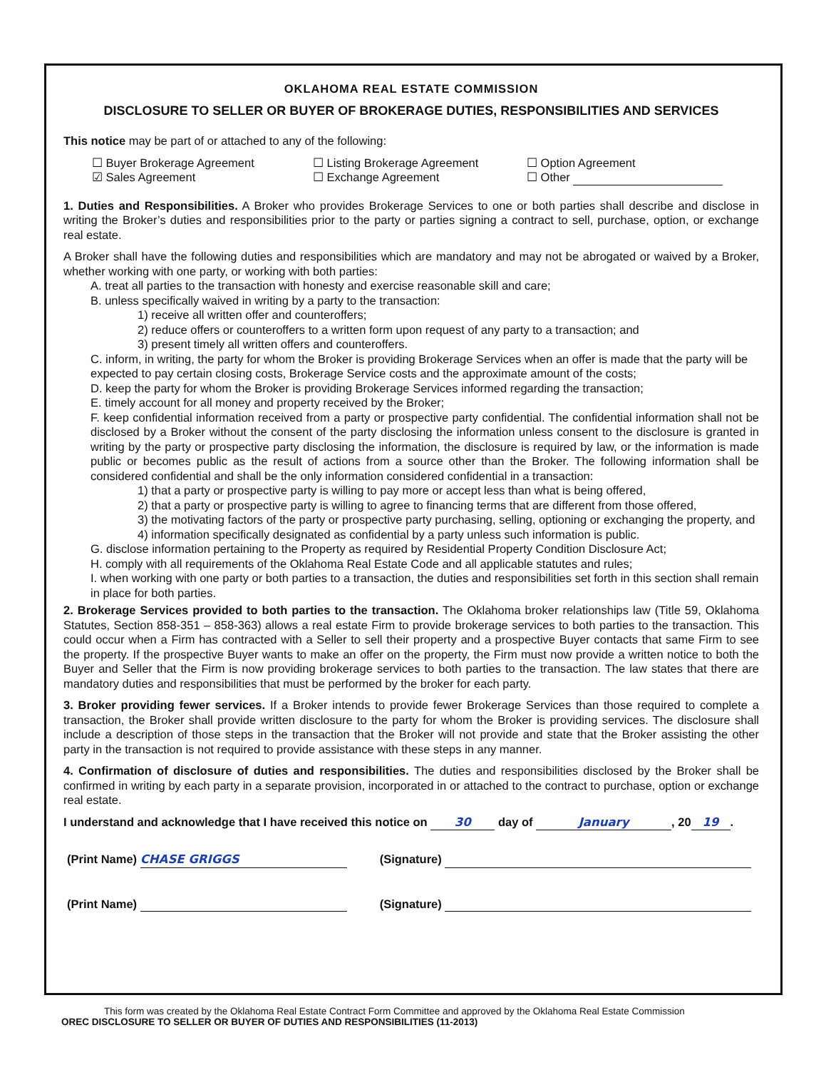OKLAHOMA REAL ESTATE COMMISSION
DISCLOSURE TO SELLER OR BUYER OF BROKERAGE DUTIES, RESPONSIBILITIES AND SERVICES
This notice may be part of or attached to any of the following:
☐ Buyer Brokerage Agreement ☐ Listing Brokerage Agreement ☐ Option Agreement ☑ Sales Agreement ☐ Exchange Agreement ☐ Other
1. Duties and Responsibilities. A Broker who provides Brokerage Services to one or both parties shall describe and disclose in writing the Broker’s duties and responsibilities prior to the party or parties signing a contract to sell, purchase, option, or exchange real estate.
A Broker shall have the following duties and responsibilities which are mandatory and may not be abrogated or waived by a Broker, whether working with one party, or working with both parties:
A. treat all parties to the transaction with honesty and exercise reasonable skill and care;
B. unless specifically waived in writing by a party to the transaction:
1) receive all written offer and counteroffers;
2) reduce offers or counteroffers to a written form upon request of any party to a transaction; and
3) present timely all written offers and counteroffers.
C. inform, in writing, the party for whom the Broker is providing Brokerage Services when an offer is made that the party will be expected to pay certain closing costs, Brokerage Service costs and the approximate amount of the costs;
D. keep the party for whom the Broker is providing Brokerage Services informed regarding the transaction;
E. timely account for all money and property received by the Broker;
F. keep confidential information received from a party or prospective party confidential. The confidential information shall not be disclosed by a Broker without the consent of the party disclosing the information unless consent to the disclosure is granted in writing by the party or prospective party disclosing the information, the disclosure is required by law, or the information is made public or becomes public as the result of actions from a source other than the Broker. The following information shall be considered confidential and shall be the only information considered confidential in a transaction:
1) that a party or prospective party is willing to pay more or accept less than what is being offered,
2) that a party or prospective party is willing to agree to financing terms that are different from those offered,
3) the motivating factors of the party or prospective party purchasing, selling, optioning or exchanging the property, and
4) information specifically designated as confidential by a party unless such information is public.
G. disclose information pertaining to the Property as required by Residential Property Condition Disclosure Act;
H. comply with all requirements of the Oklahoma Real Estate Code and all applicable statutes and rules;
I. when working with one party or both parties to a transaction, the duties and responsibilities set forth in this section shall remain in place for both parties.
2. Brokerage Services provided to both parties to the transaction. The Oklahoma broker relationships law (Title 59, Oklahoma Statutes, Section 858-351 – 858-363) allows a real estate Firm to provide brokerage services to both parties to the transaction. This could occur when a Firm has contracted with a Seller to sell their property and a prospective Buyer contacts that same Firm to see the property. If the prospective Buyer wants to make an offer on the property, the Firm must now provide a written notice to both the Buyer and Seller that the Firm is now providing brokerage services to both parties to the transaction. The law states that there are mandatory duties and responsibilities that must be performed by the broker for each party.
3. Broker providing fewer services. If a Broker intends to provide fewer Brokerage Services than those required to complete a transaction, the Broker shall provide written disclosure to the party for whom the Broker is providing services. The disclosure shall include a description of those steps in the transaction that the Broker will not provide and state that the Broker assisting the other party in the transaction is not required to provide assistance with these steps in any manner.
4. Confirmation of disclosure of duties and responsibilities. The duties and responsibilities disclosed by the Broker shall be confirmed in writing by each party in a separate provision, incorporated in or attached to the contract to purchase, option or exchange real estate.
I understand and acknowledge that I have received this notice on 30 day of January, 20 19.
(Print Name) CHASE GRIGGS (Signature)
(Print Name) (Signature)
This form was created by the Oklahoma Real Estate Contract Form Committee and approved by the Oklahoma Real Estate Commission
OREC DISCLOSURE TO SELLER OR BUYER OF DUTIES AND RESPONSIBILITIES (11-2013)